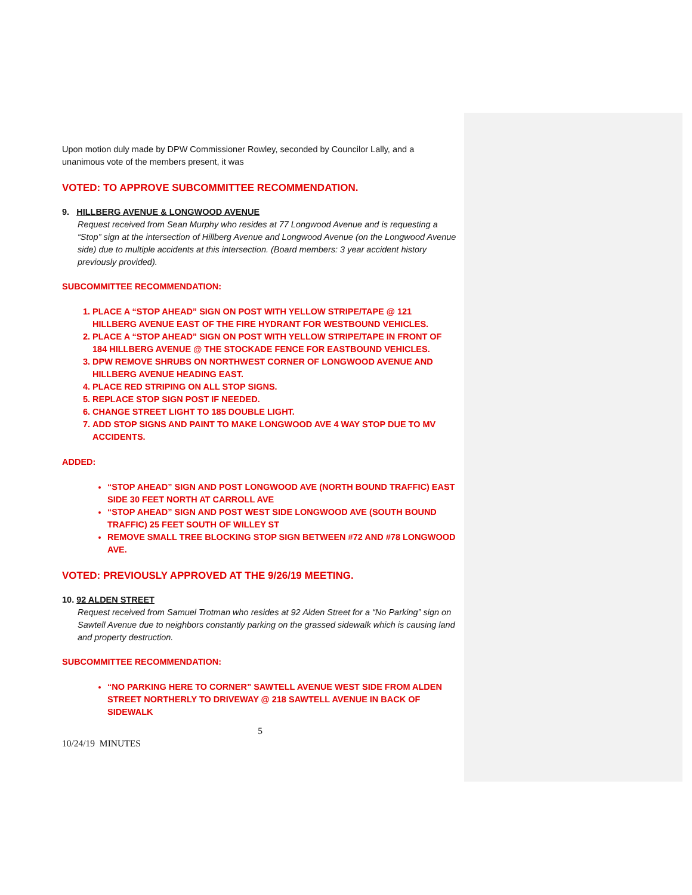Upon motion duly made by DPW Commissioner Rowley, seconded by Councilor Lally, and a unanimous vote of the members present, it was
VOTED: TO APPROVE SUBCOMMITTEE RECOMMENDATION.
9. HILLBERG AVENUE & LONGWOOD AVENUE
Request received from Sean Murphy who resides at 77 Longwood Avenue and is requesting a “Stop” sign at the intersection of Hillberg Avenue and Longwood Avenue (on the Longwood Avenue side) due to multiple accidents at this intersection. (Board members: 3 year accident history previously provided).
SUBCOMMITTEE RECOMMENDATION:
1. PLACE A “STOP AHEAD” SIGN ON POST WITH YELLOW STRIPE/TAPE @ 121 HILLBERG AVENUE EAST OF THE FIRE HYDRANT FOR WESTBOUND VEHICLES.
2. PLACE A “STOP AHEAD” SIGN ON POST WITH YELLOW STRIPE/TAPE IN FRONT OF 184 HILLBERG AVENUE @ THE STOCKADE FENCE FOR EASTBOUND VEHICLES.
3. DPW REMOVE SHRUBS ON NORTHWEST CORNER OF LONGWOOD AVENUE AND HILLBERG AVENUE HEADING EAST.
4. PLACE RED STRIPING ON ALL STOP SIGNS.
5. REPLACE STOP SIGN POST IF NEEDED.
6. CHANGE STREET LIGHT TO 185 DOUBLE LIGHT.
7. ADD STOP SIGNS AND PAINT TO MAKE LONGWOOD AVE 4 WAY STOP DUE TO MV ACCIDENTS.
ADDED:
“STOP AHEAD” SIGN AND POST LONGWOOD AVE (NORTH BOUND TRAFFIC) EAST SIDE 30 FEET NORTH AT CARROLL AVE
“STOP AHEAD” SIGN AND POST WEST SIDE LONGWOOD AVE (SOUTH BOUND TRAFFIC) 25 FEET SOUTH OF WILLEY ST
REMOVE SMALL TREE BLOCKING STOP SIGN BETWEEN #72 AND #78 LONGWOOD AVE.
VOTED: PREVIOUSLY APPROVED AT THE 9/26/19 MEETING.
10. 92 ALDEN STREET
Request received from Samuel Trotman who resides at 92 Alden Street for a “No Parking” sign on Sawtell Avenue due to neighbors constantly parking on the grassed sidewalk which is causing land and property destruction.
SUBCOMMITTEE RECOMMENDATION:
“NO PARKING HERE TO CORNER” SAWTELL AVENUE WEST SIDE FROM ALDEN STREET NORTHERLY TO DRIVEWAY @ 218 SAWTELL AVENUE IN BACK OF SIDEWALK
5
10/24/19 MINUTES